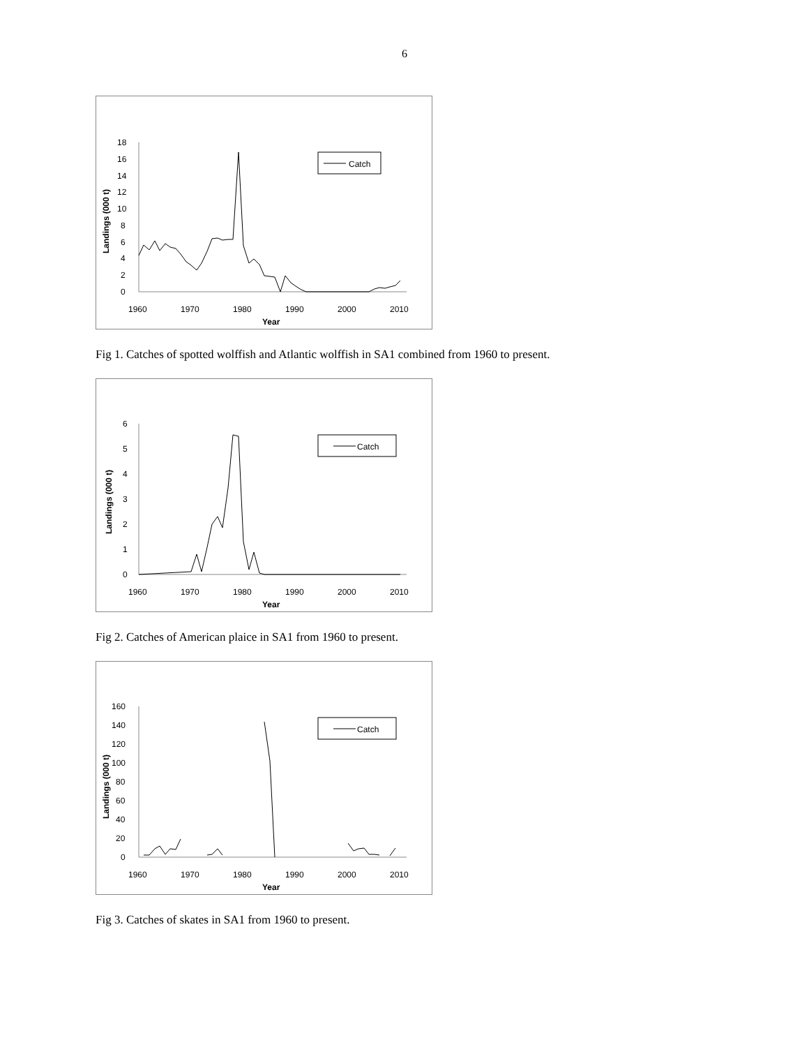6
18
16
14
12
10
8
6
4
2
0
1960
1970
1980
1990
2000
2010
Year
Landings (000 t)
Catch
Fig 1. Catches of spotted wolffish and Atlantic wolffish in SA1 combined from 1960 to present.
6
5
4
3
2
1
0
1960
1970
1980
1990
2000
2010
Year
Landings (000 t)
Catch
Fig 2. Catches of American plaice in SA1 from 1960 to present.
160
140
120
100
80
60
40
20
0
1960
1970
1980
1990
2000
2010
Year
Landings (000 t)
Catch
Fig 3. Catches of skates in SA1 from 1960 to present.